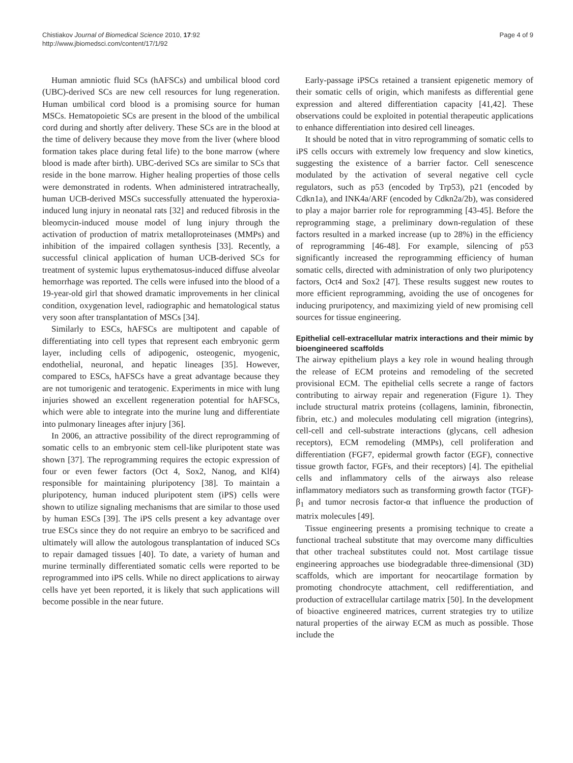Chistiakov Journal of Biomedical Science 2010, 17:92
http://www.jbiomedsci.com/content/17/1/92
Page 4 of 9
Human amniotic fluid SCs (hAFSCs) and umbilical blood cord (UBC)-derived SCs are new cell resources for lung regeneration. Human umbilical cord blood is a promising source for human MSCs. Hematopoietic SCs are present in the blood of the umbilical cord during and shortly after delivery. These SCs are in the blood at the time of delivery because they move from the liver (where blood formation takes place during fetal life) to the bone marrow (where blood is made after birth). UBC-derived SCs are similar to SCs that reside in the bone marrow. Higher healing properties of those cells were demonstrated in rodents. When administered intratracheally, human UCB-derived MSCs successfully attenuated the hyperoxia-induced lung injury in neonatal rats [32] and reduced fibrosis in the bleomycin-induced mouse model of lung injury through the activation of production of matrix metalloproteinases (MMPs) and inhibition of the impaired collagen synthesis [33]. Recently, a successful clinical application of human UCB-derived SCs for treatment of systemic lupus erythematosus-induced diffuse alveolar hemorrhage was reported. The cells were infused into the blood of a 19-year-old girl that showed dramatic improvements in her clinical condition, oxygenation level, radiographic and hematological status very soon after transplantation of MSCs [34].
Similarly to ESCs, hAFSCs are multipotent and capable of differentiating into cell types that represent each embryonic germ layer, including cells of adipogenic, osteogenic, myogenic, endothelial, neuronal, and hepatic lineages [35]. However, compared to ESCs, hAFSCs have a great advantage because they are not tumorigenic and teratogenic. Experiments in mice with lung injuries showed an excellent regeneration potential for hAFSCs, which were able to integrate into the murine lung and differentiate into pulmonary lineages after injury [36].
In 2006, an attractive possibility of the direct reprogramming of somatic cells to an embryonic stem cell-like pluripotent state was shown [37]. The reprogramming requires the ectopic expression of four or even fewer factors (Oct 4, Sox2, Nanog, and Klf4) responsible for maintaining pluripotency [38]. To maintain a pluripotency, human induced pluripotent stem (iPS) cells were shown to utilize signaling mechanisms that are similar to those used by human ESCs [39]. The iPS cells present a key advantage over true ESCs since they do not require an embryo to be sacrificed and ultimately will allow the autologous transplantation of induced SCs to repair damaged tissues [40]. To date, a variety of human and murine terminally differentiated somatic cells were reported to be reprogrammed into iPS cells. While no direct applications to airway cells have yet been reported, it is likely that such applications will become possible in the near future.
Early-passage iPSCs retained a transient epigenetic memory of their somatic cells of origin, which manifests as differential gene expression and altered differentiation capacity [41,42]. These observations could be exploited in potential therapeutic applications to enhance differentiation into desired cell lineages.
It should be noted that in vitro reprogramming of somatic cells to iPS cells occurs with extremely low frequency and slow kinetics, suggesting the existence of a barrier factor. Cell senescence modulated by the activation of several negative cell cycle regulators, such as p53 (encoded by Trp53), p21 (encoded by Cdkn1a), and INK4a/ARF (encoded by Cdkn2a/2b), was considered to play a major barrier role for reprogramming [43-45]. Before the reprogramming stage, a preliminary down-regulation of these factors resulted in a marked increase (up to 28%) in the efficiency of reprogramming [46-48]. For example, silencing of p53 significantly increased the reprogramming efficiency of human somatic cells, directed with administration of only two pluripotency factors, Oct4 and Sox2 [47]. These results suggest new routes to more efficient reprogramming, avoiding the use of oncogenes for inducing pruripotency, and maximizing yield of new promising cell sources for tissue engineering.
Epithelial cell-extracellular matrix interactions and their mimic by bioengineered scaffolds
The airway epithelium plays a key role in wound healing through the release of ECM proteins and remodeling of the secreted provisional ECM. The epithelial cells secrete a range of factors contributing to airway repair and regeneration (Figure 1). They include structural matrix proteins (collagens, laminin, fibronectin, fibrin, etc.) and molecules modulating cell migration (integrins), cell-cell and cell-substrate interactions (glycans, cell adhesion receptors), ECM remodeling (MMPs), cell proliferation and differentiation (FGF7, epidermal growth factor (EGF), connective tissue growth factor, FGFs, and their receptors) [4]. The epithelial cells and inflammatory cells of the airways also release inflammatory mediators such as transforming growth factor (TGF)-β<sub>1</sub> and tumor necrosis factor-α that influence the production of matrix molecules [49].
Tissue engineering presents a promising technique to create a functional tracheal substitute that may overcome many difficulties that other tracheal substitutes could not. Most cartilage tissue engineering approaches use biodegradable three-dimensional (3D) scaffolds, which are important for neocartilage formation by promoting chondrocyte attachment, cell redifferentiation, and production of extracellular cartilage matrix [50]. In the development of bioactive engineered matrices, current strategies try to utilize natural properties of the airway ECM as much as possible. Those include the